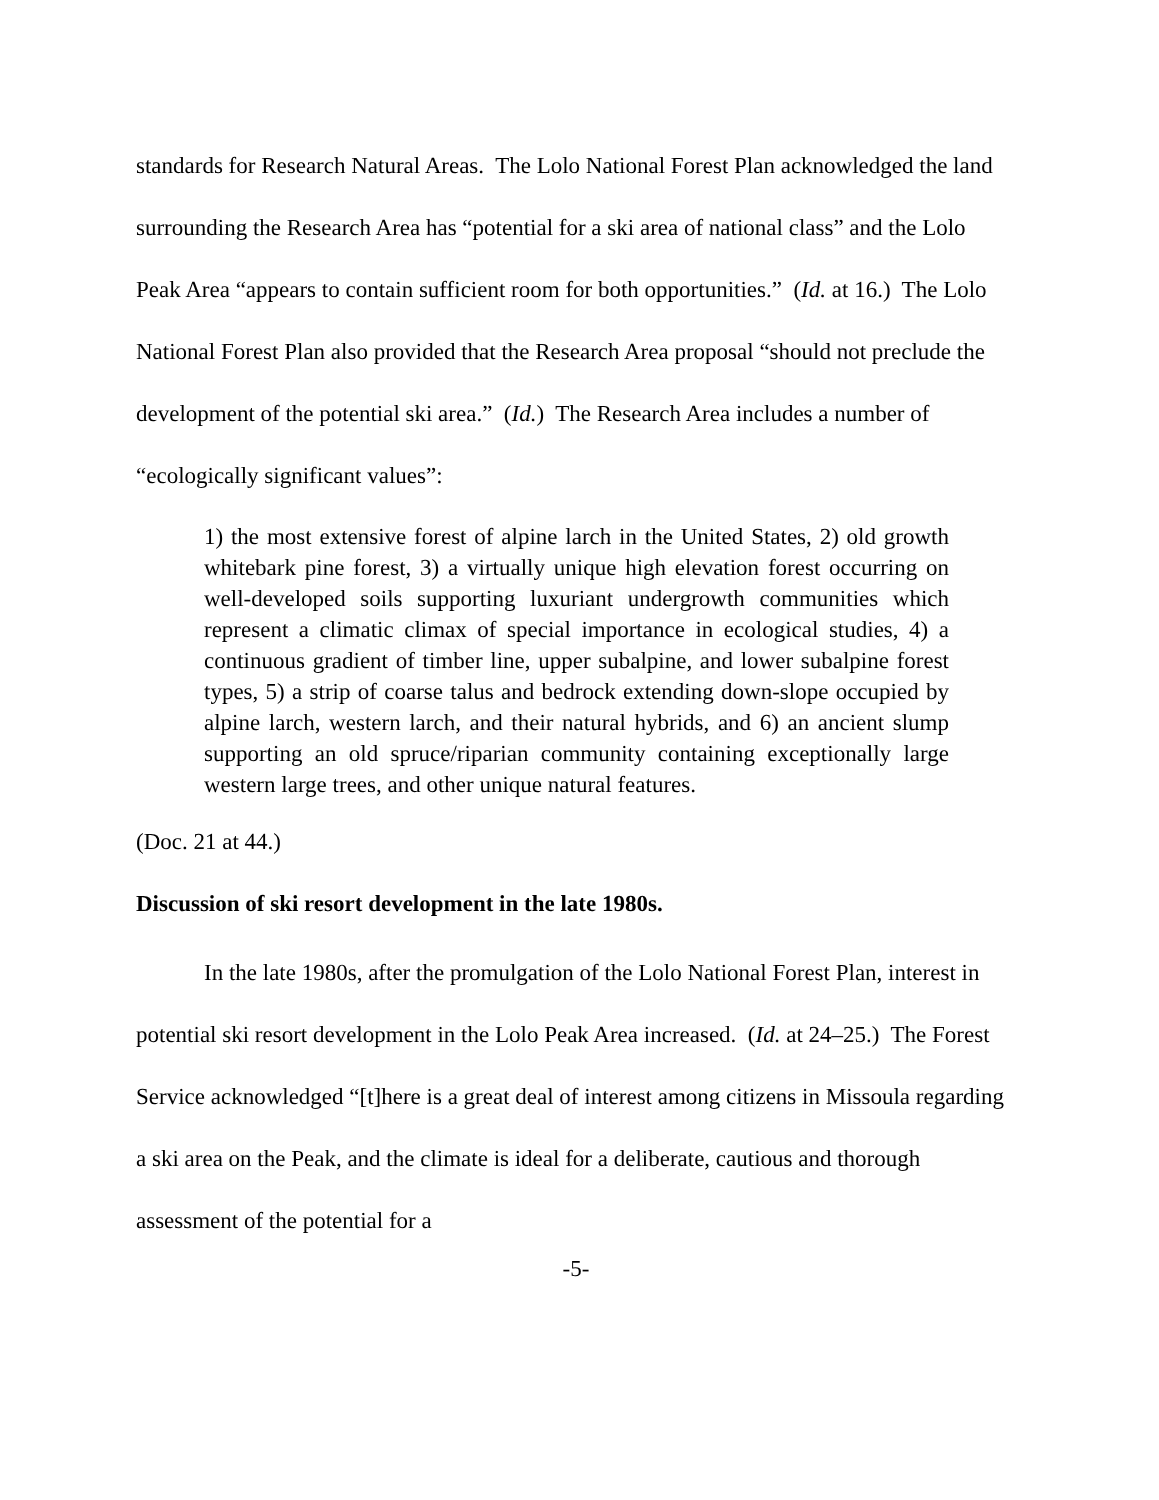standards for Research Natural Areas. The Lolo National Forest Plan acknowledged the land surrounding the Research Area has “potential for a ski area of national class” and the Lolo Peak Area “appears to contain sufficient room for both opportunities.” (Id. at 16.) The Lolo National Forest Plan also provided that the Research Area proposal “should not preclude the development of the potential ski area.” (Id.) The Research Area includes a number of “ecologically significant values”:
1) the most extensive forest of alpine larch in the United States, 2) old growth whitebark pine forest, 3) a virtually unique high elevation forest occurring on well-developed soils supporting luxuriant undergrowth communities which represent a climatic climax of special importance in ecological studies, 4) a continuous gradient of timber line, upper subalpine, and lower subalpine forest types, 5) a strip of coarse talus and bedrock extending down-slope occupied by alpine larch, western larch, and their natural hybrids, and 6) an ancient slump supporting an old spruce/riparian community containing exceptionally large western large trees, and other unique natural features.
(Doc. 21 at 44.)
Discussion of ski resort development in the late 1980s.
In the late 1980s, after the promulgation of the Lolo National Forest Plan, interest in potential ski resort development in the Lolo Peak Area increased. (Id. at 24–25.) The Forest Service acknowledged “[t]here is a great deal of interest among citizens in Missoula regarding a ski area on the Peak, and the climate is ideal for a deliberate, cautious and thorough assessment of the potential for a
-5-